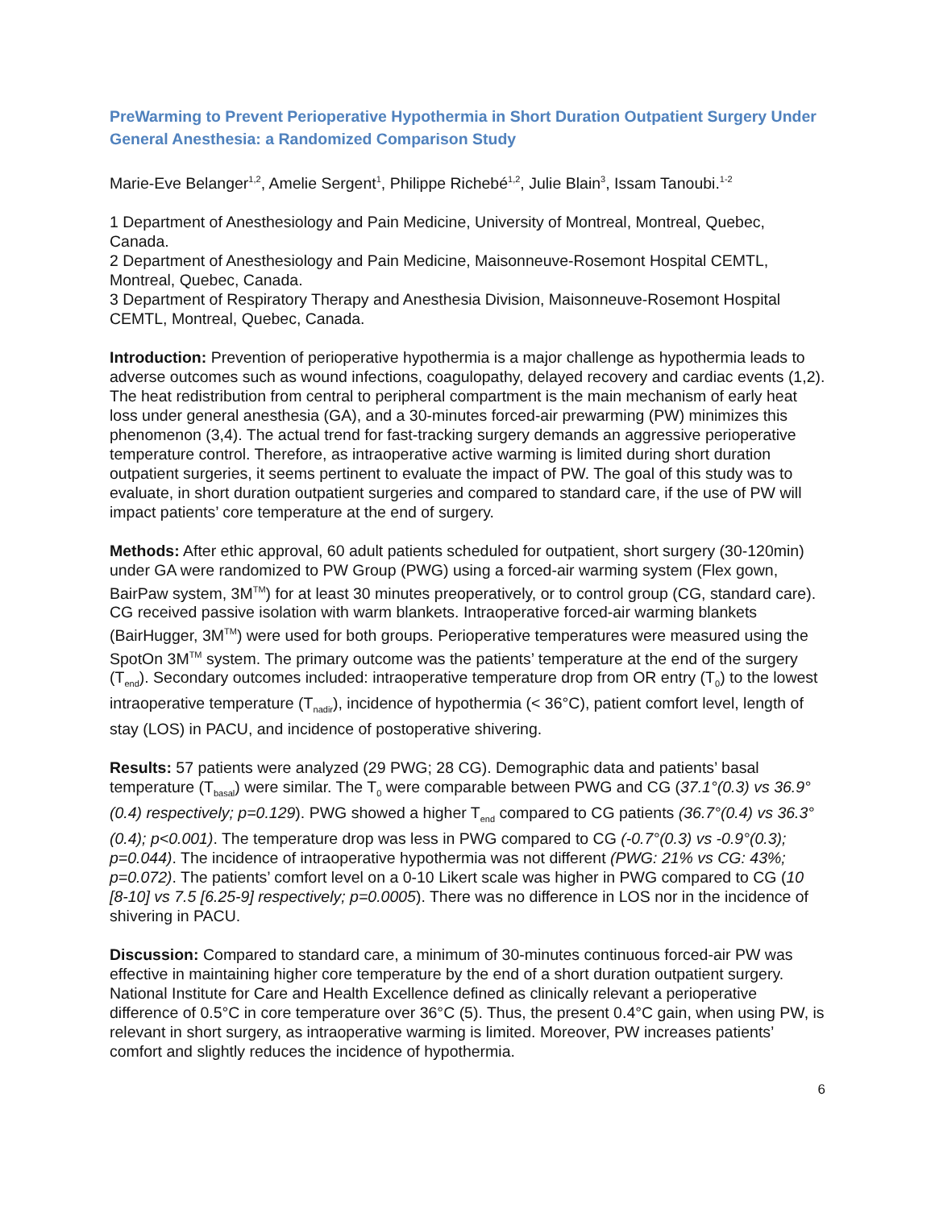PreWarming to Prevent Perioperative Hypothermia in Short Duration Outpatient Surgery Under General Anesthesia: a Randomized Comparison Study
Marie-Eve Belanger<sup>1,2</sup>, Amelie Sergent<sup>1</sup>, Philippe Richebé<sup>1,2</sup>, Julie Blain<sup>3</sup>, Issam Tanoubi.<sup>1-2</sup>
1 Department of Anesthesiology and Pain Medicine, University of Montreal, Montreal, Quebec, Canada.
2 Department of Anesthesiology and Pain Medicine, Maisonneuve-Rosemont Hospital CEMTL, Montreal, Quebec, Canada.
3 Department of Respiratory Therapy and Anesthesia Division, Maisonneuve-Rosemont Hospital CEMTL, Montreal, Quebec, Canada.
Introduction: Prevention of perioperative hypothermia is a major challenge as hypothermia leads to adverse outcomes such as wound infections, coagulopathy, delayed recovery and cardiac events (1,2). The heat redistribution from central to peripheral compartment is the main mechanism of early heat loss under general anesthesia (GA), and a 30-minutes forced-air prewarming (PW) minimizes this phenomenon (3,4). The actual trend for fast-tracking surgery demands an aggressive perioperative temperature control. Therefore, as intraoperative active warming is limited during short duration outpatient surgeries, it seems pertinent to evaluate the impact of PW. The goal of this study was to evaluate, in short duration outpatient surgeries and compared to standard care, if the use of PW will impact patients’ core temperature at the end of surgery.
Methods: After ethic approval, 60 adult patients scheduled for outpatient, short surgery (30-120min) under GA were randomized to PW Group (PWG) using a forced-air warming system (Flex gown, BairPaw system, 3M<sup>TM</sup>) for at least 30 minutes preoperatively, or to control group (CG, standard care). CG received passive isolation with warm blankets. Intraoperative forced-air warming blankets (BairHugger, 3M<sup>TM</sup>) were used for both groups. Perioperative temperatures were measured using the SpotOn 3M<sup>TM</sup> system. The primary outcome was the patients’ temperature at the end of the surgery (T<sub>end</sub>). Secondary outcomes included: intraoperative temperature drop from OR entry (T<sub>0</sub>) to the lowest intraoperative temperature (T<sub>nadir</sub>), incidence of hypothermia (< 36°C), patient comfort level, length of stay (LOS) in PACU, and incidence of postoperative shivering.
Results: 57 patients were analyzed (29 PWG; 28 CG). Demographic data and patients’ basal temperature (T<sub>basal</sub>) were similar. The T<sub>0</sub> were comparable between PWG and CG (37.1°(0.3) vs 36.9°(0.4) respectively; p=0.129). PWG showed a higher T<sub>end</sub> compared to CG patients (36.7°(0.4) vs 36.3°(0.4); p<0.001). The temperature drop was less in PWG compared to CG (-0.7°(0.3) vs -0.9°(0.3); p=0.044). The incidence of intraoperative hypothermia was not different (PWG: 21% vs CG: 43%; p=0.072). The patients’ comfort level on a 0-10 Likert scale was higher in PWG compared to CG (10 [8-10] vs 7.5 [6.25-9] respectively; p=0.0005). There was no difference in LOS nor in the incidence of shivering in PACU.
Discussion: Compared to standard care, a minimum of 30-minutes continuous forced-air PW was effective in maintaining higher core temperature by the end of a short duration outpatient surgery. National Institute for Care and Health Excellence defined as clinically relevant a perioperative difference of 0.5°C in core temperature over 36°C (5). Thus, the present 0.4°C gain, when using PW, is relevant in short surgery, as intraoperative warming is limited. Moreover, PW increases patients’ comfort and slightly reduces the incidence of hypothermia.
6